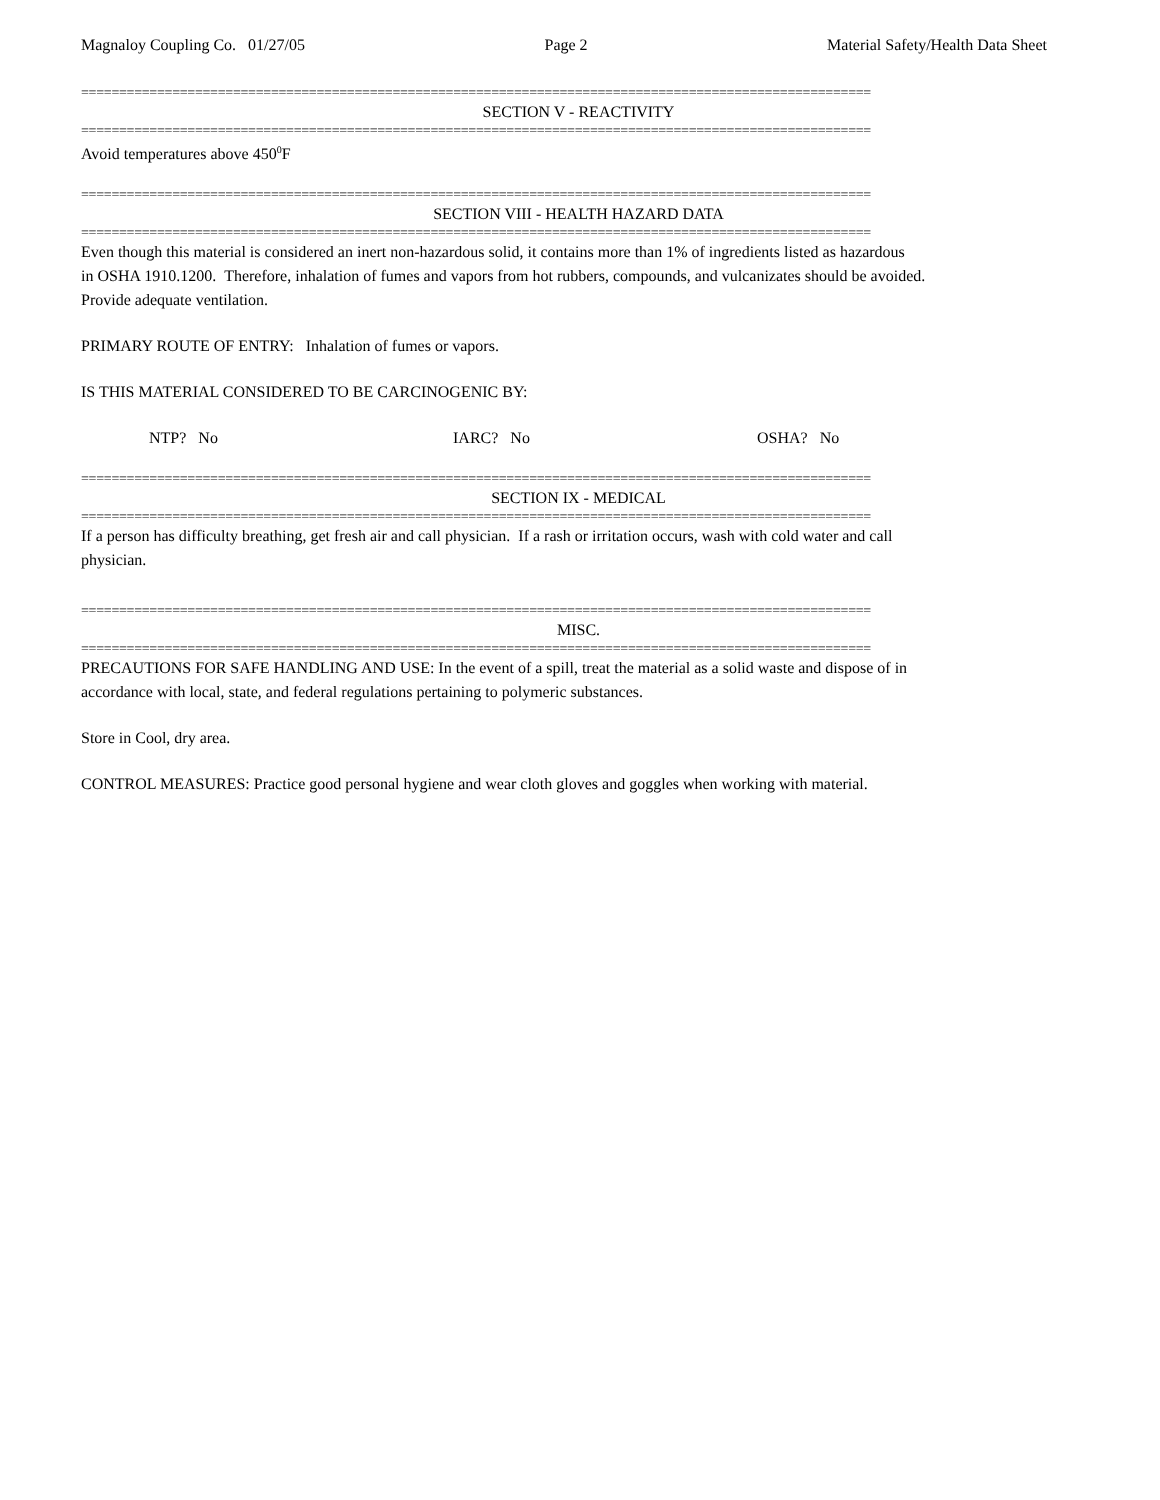Magnaloy Coupling Co. 01/27/05 Page 2 Material Safety/Health Data Sheet
========================================================================================================
SECTION V - REACTIVITY
========================================================================================================
Avoid temperatures above 450<sup>0</sup>F
========================================================================================================
SECTION VIII - HEALTH HAZARD DATA
========================================================================================================
Even though this material is considered an inert non-hazardous solid, it contains more than 1% of ingredients listed as hazardous
in OSHA 1910.1200. Therefore, inhalation of fumes and vapors from hot rubbers, compounds, and vulcanizates should be avoided.
Provide adequate ventilation.
PRIMARY ROUTE OF ENTRY: Inhalation of fumes or vapors.
IS THIS MATERIAL CONSIDERED TO BE CARCINOGENIC BY:
NTP? No IARC? No OSHA? No
========================================================================================================
SECTION IX - MEDICAL
========================================================================================================
If a person has difficulty breathing, get fresh air and call physician. If a rash or irritation occurs, wash with cold water and call
physician.
========================================================================================================
MISC.
========================================================================================================
PRECAUTIONS FOR SAFE HANDLING AND USE: In the event of a spill, treat the material as a solid waste and dispose of in
accordance with local, state, and federal regulations pertaining to polymeric substances.
Store in Cool, dry area.
CONTROL MEASURES: Practice good personal hygiene and wear cloth gloves and goggles when working with material.